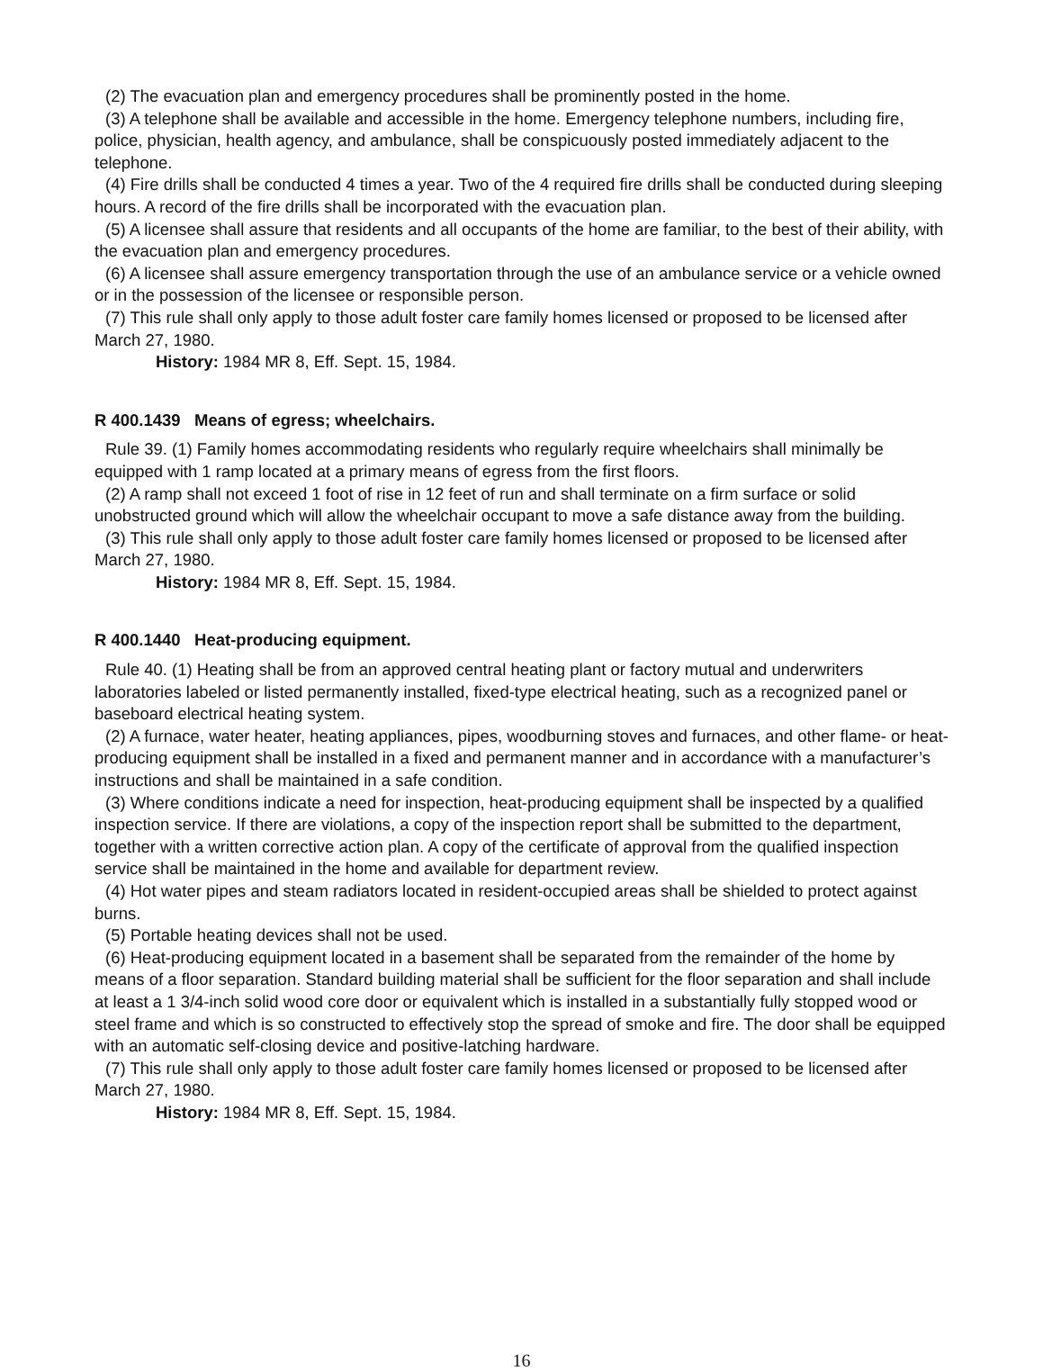(2) The evacuation plan and emergency procedures shall be prominently posted in the home.
(3) A telephone shall be available and accessible in the home. Emergency telephone numbers, including fire, police, physician, health agency, and ambulance, shall be conspicuously posted immediately adjacent to the telephone.
(4) Fire drills shall be conducted 4 times a year. Two of the 4 required fire drills shall be conducted during sleeping hours. A record of the fire drills shall be incorporated with the evacuation plan.
(5) A licensee shall assure that residents and all occupants of the home are familiar, to the best of their ability, with the evacuation plan and emergency procedures.
(6) A licensee shall assure emergency transportation through the use of an ambulance service or a vehicle owned or in the possession of the licensee or responsible person.
(7) This rule shall only apply to those adult foster care family homes licensed or proposed to be licensed after March 27, 1980.
History: 1984 MR 8, Eff. Sept. 15, 1984.
R 400.1439 Means of egress; wheelchairs.
Rule 39. (1) Family homes accommodating residents who regularly require wheelchairs shall minimally be equipped with 1 ramp located at a primary means of egress from the first floors.
(2) A ramp shall not exceed 1 foot of rise in 12 feet of run and shall terminate on a firm surface or solid unobstructed ground which will allow the wheelchair occupant to move a safe distance away from the building.
(3) This rule shall only apply to those adult foster care family homes licensed or proposed to be licensed after March 27, 1980.
History: 1984 MR 8, Eff. Sept. 15, 1984.
R 400.1440 Heat-producing equipment.
Rule 40. (1) Heating shall be from an approved central heating plant or factory mutual and underwriters laboratories labeled or listed permanently installed, fixed-type electrical heating, such as a recognized panel or baseboard electrical heating system.
(2) A furnace, water heater, heating appliances, pipes, woodburning stoves and furnaces, and other flame- or heat-producing equipment shall be installed in a fixed and permanent manner and in accordance with a manufacturer’s instructions and shall be maintained in a safe condition.
(3) Where conditions indicate a need for inspection, heat-producing equipment shall be inspected by a qualified inspection service. If there are violations, a copy of the inspection report shall be submitted to the department, together with a written corrective action plan. A copy of the certificate of approval from the qualified inspection service shall be maintained in the home and available for department review.
(4) Hot water pipes and steam radiators located in resident-occupied areas shall be shielded to protect against burns.
(5) Portable heating devices shall not be used.
(6) Heat-producing equipment located in a basement shall be separated from the remainder of the home by means of a floor separation. Standard building material shall be sufficient for the floor separation and shall include at least a 1 3/4-inch solid wood core door or equivalent which is installed in a substantially fully stopped wood or steel frame and which is so constructed to effectively stop the spread of smoke and fire. The door shall be equipped with an automatic self-closing device and positive-latching hardware.
(7) This rule shall only apply to those adult foster care family homes licensed or proposed to be licensed after March 27, 1980.
History: 1984 MR 8, Eff. Sept. 15, 1984.
16